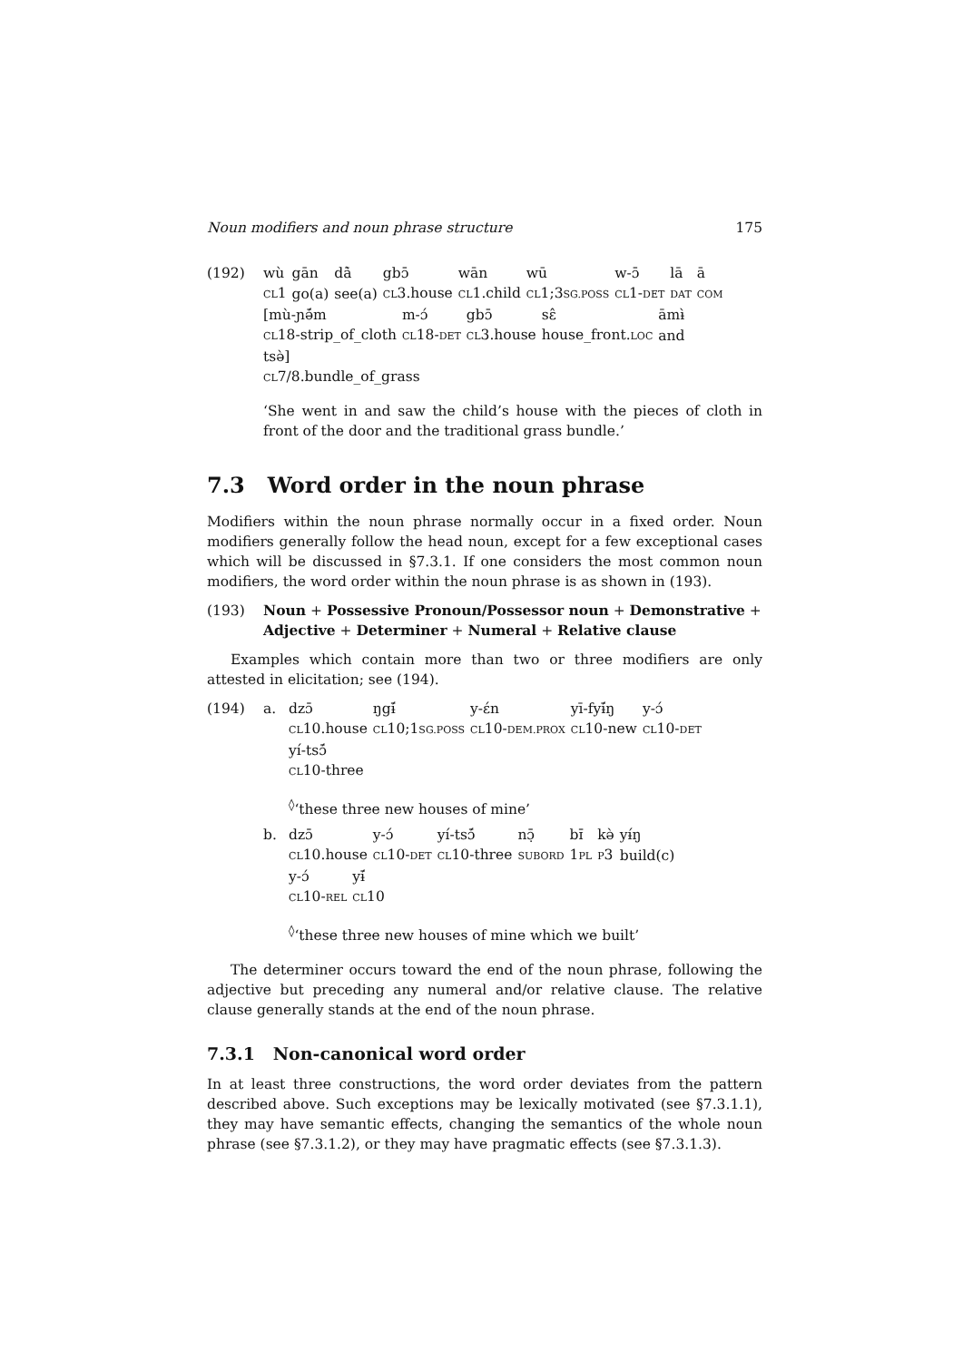Noun modifiers and noun phrase structure 175
(192)
| wù | gān | dā̀ | gbɔ̄ | wān | wū | w-ɔ̄ | lā | ā |
| CL 1 | go(a) | see(a) | CL 3.house | CL 1.child | CL 1;3 SG.POSS | CL 1- DET | DAT | COM |
| [mù-ɲə̄́m | m-ɔ́ | gbɔ̄ | sɛ̂ | āmɨ̀ |
| CL 18-strip_of_cloth | CL 18- DET | CL 3.house | house_front. LOC | and |
tsə̀]
CL7/8.bundle_of_grass
‘She went in and saw the child’s house with the pieces of cloth in front of the door and the traditional grass bundle.’
7.3 Word order in the noun phrase
Modifiers within the noun phrase normally occur in a fixed order. Noun modifiers generally follow the head noun, except for a few exceptional cases which will be discussed in §7.3.1. If one considers the most common noun modifiers, the word order within the noun phrase is as shown in (193).
(193) Noun + Possessive Pronoun/Possessor noun + Demonstrative + Adjective + Determiner + Numeral + Relative clause
Examples which contain more than two or three modifiers are only attested in elicitation; see (194).
(194) a.
| dzɔ̄ | ŋgɨ̄́ | y-ɛ́n | yī-fyɨ̄́ŋ | y-ɔ́ |
| CL 10.house | CL 10;1 SG.POSS | CL 10- DEM.PROX | CL 10-new | CL 10- DET |
yí-tsɔ̄́
CL10-three
<sup>◊</sup>‘these three new houses of mine’
b.
| dzɔ̄ | y-ɔ́ | yí-tsɔ̄́ | nɔ̣̄ | bɪ̄ | kə̀ | yɨ́ŋ |
| CL 10.house | CL 10- DET | CL 10-three | SUBORD | 1 PL | P 3 | build(c) |
| y-ɔ́ | yɨ̄́ |
| CL 10- REL | CL 10 |
<sup>◊</sup>‘these three new houses of mine which we built’
The determiner occurs toward the end of the noun phrase, following the adjective but preceding any numeral and/or relative clause. The relative clause generally stands at the end of the noun phrase.
7.3.1 Non-canonical word order
In at least three constructions, the word order deviates from the pattern described above. Such exceptions may be lexically motivated (see §7.3.1.1), they may have semantic effects, changing the semantics of the whole noun phrase (see §7.3.1.2), or they may have pragmatic effects (see §7.3.1.3).